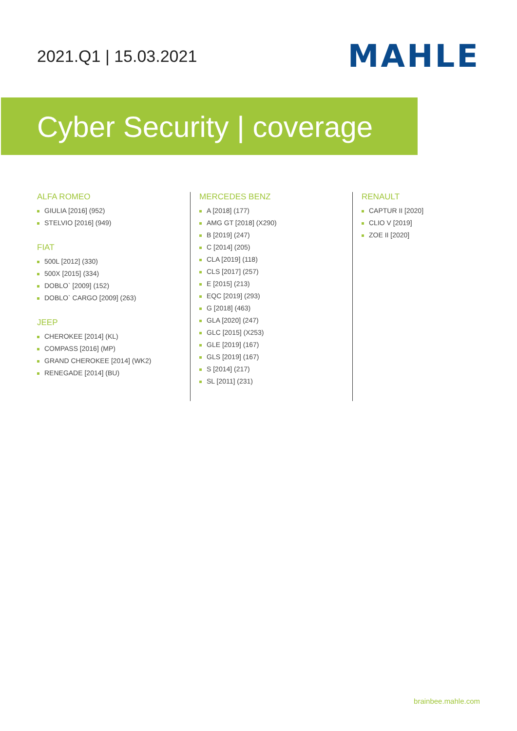2021.Q1 | 15.03.2021
MAHLE
Cyber Security | coverage
ALFA ROMEO
GIULIA [2016] (952)
STELVIO [2016] (949)
FIAT
500L [2012] (330)
500X [2015] (334)
DOBLO` [2009] (152)
DOBLO` CARGO [2009] (263)
JEEP
CHEROKEE [2014] (KL)
COMPASS [2016] (MP)
GRAND CHEROKEE [2014] (WK2)
RENEGADE [2014] (BU)
MERCEDES BENZ
A [2018] (177)
AMG GT [2018] (X290)
B [2019] (247)
C [2014] (205)
CLA [2019] (118)
CLS [2017] (257)
E [2015] (213)
EQC [2019] (293)
G [2018] (463)
GLA [2020] (247)
GLC [2015] (X253)
GLE [2019] (167)
GLS [2019] (167)
S [2014] (217)
SL [2011] (231)
RENAULT
CAPTUR II [2020]
CLIO V [2019]
ZOE II [2020]
brainbee.mahle.com